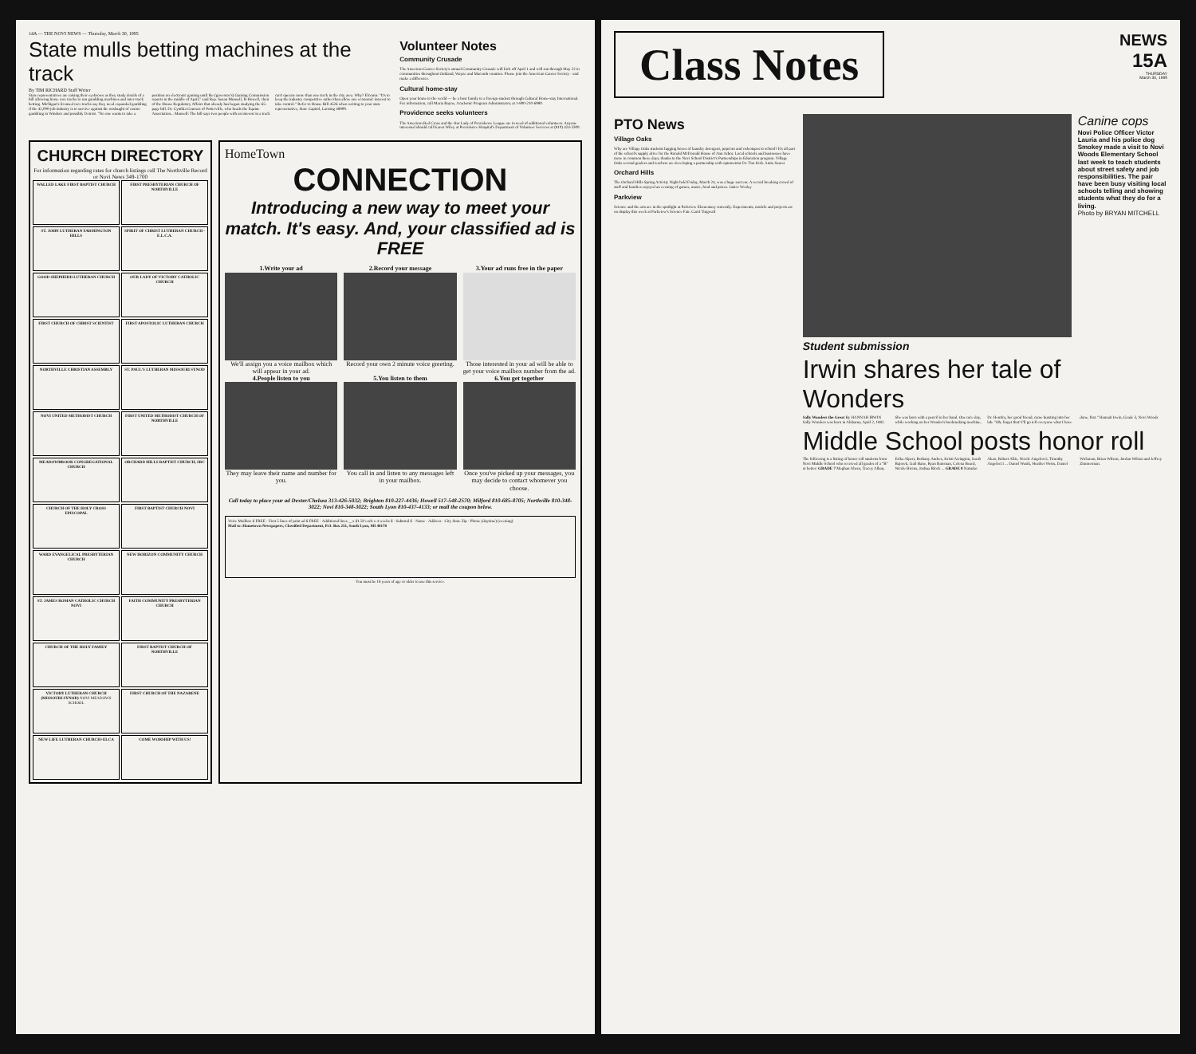14A — THE NOVI NEWS — Thursday, March 30, 1995
State mulls betting machines at the track
By TIM RICHARD Staff Writer
State representatives are raising their eyebrows as they study details of a bill allowing horse race tracks to run gambling machines and inter-track betting. Michigan's licensed race tracks say they need expanded gambling if the 42,000-job industry is to survive against the onslaught of casino gambling in Windsor and possibly Detroit. "No one wants to take a position on electronic gaming until the (governor's) Gaming Commission reports in the middle of April," said Rep. Susan Munsell, R-Howell, chair of the House Regulatory Affairs that already has begun studying the 65-page bill. Dr. Cynthia Coursen of Potterville, who heads the Equine Association... Munsell: The bill says two people with an interest in a track can't operate more than one track in the city area. Why? Elconin: "It's to keep the industry competitive rather than allow one economic interest to take control." Refer to House Bill 4526 when writing to your state representative, State Capitol, Lansing 48909.
Volunteer Notes
Community Crusade
The American Cancer Society's annual Community Crusade will kick off April 1 and will run through May 22 in communities throughout Oakland, Wayne and Macomb counties. Please join the American Cancer Society - and make a difference.
Cultural home-stay
Open your home to the world — be a host family to a foreign student through Cultural Home-stay International. For information, call Maria Bayne, Academic Program Administrator, at 1-800-210-6980.
Providence seeks volunteers
The American Red Cross and the Our Lady of Providence League are in need of additional volunteers. Anyone interested should call Karen Wiley at Providence Hospital's Department of Volunteer Services at (810) 424-3300.
CHURCH DIRECTORY
For information regarding rates for church listings call The Northville Record or Novi News 349-1700
WALLED LAKE FIRST BAPTIST CHURCH
FIRST PRESBYTERIAN CHURCH OF NORTHVILLE
ST. JOHN LUTHERAN FARMINGTON HILLS
SPIRIT OF CHRIST LUTHERAN CHURCH - E.L.C.A.
GOOD SHEPHERD LUTHERAN CHURCH
OUR LADY OF VICTORY CATHOLIC CHURCH
FIRST CHURCH OF CHRIST SCIENTIST
FIRST APOSTOLIC LUTHERAN CHURCH
NORTHVILLE CHRISTIAN ASSEMBLY
ST. PAUL'S LUTHERAN MISSOURI SYNOD
NOVI UNITED METHODIST CHURCH
FIRST UNITED METHODIST CHURCH OF NORTHVILLE
MEADOWBROOK CONGREGATIONAL CHURCH
ORCHARD HILLS BAPTIST CHURCH, SBC
CHURCH OF THE HOLY CROSS EPISCOPAL
FIRST BAPTIST CHURCH NOVI
WARD EVANGELICAL PRESBYTERIAN CHURCH
NEW HORIZON COMMUNITY CHURCH
ST. JAMES ROMAN CATHOLIC CHURCH NOVI
FAITH COMMUNITY PRESBYTERIAN CHURCH
CHURCH OF THE HOLY FAMILY
FIRST BAPTIST CHURCH OF NORTHVILLE
VICTORY LUTHERAN CHURCH (MISSOURI SYNOD) NOVI MEADOWS SCHOOL
FIRST CHURCH OF THE NAZARENE
NEW LIFE LUTHERAN CHURCH+ELCA
COME WORSHIP WITH US!
HomeTown
CONNECTION
Introducing a new way to meet your match. It's easy. And, your classified ad is FREE
1.Write your ad
We'll assign you a voice mailbox which will appear in your ad.
2.Record your message
Record your own 2 minute voice greeting.
3.Your ad runs free in the paper
Those interested in your ad will be able to get your voice mailbox number from the ad.
4.People listen to you
They may leave their name and number for you.
5.You listen to them
You call in and listen to any messages left in your mailbox.
6.You get together
Once you've picked up your messages, you may decide to contact whomever you choose.
Call today to place your ad Dexter/Chelsea 313-426-5032; Brighton 810-227-4436; Howell 517-548-2570; Milford 810-685-8705; Northville 810-348-3022; Novi 810-348-3022; South Lyon 810-437-4133; or mail the coupon below.
Voice Mailbox $ FREE · First 5 lines of print ad $ FREE · Additional lines __x $1.50 each x 4 weeks $ · Subtotal $ · Name · Address · City State Zip · Phone (daytime) (evening)
Mail to: Hometown Newspapers, Classified Department, P.O. Box 251, South Lyon, MI 48178
You must be 18 years of age or older to use this service.
Class Notes
NEWS
15A
THURSDAY
March 30, 1995
PTO News
Village Oaks
Why are Village Oaks students lugging boxes of laundry detergent, popcorn and videotapes to school? It's all part of the school's supply drive for the Ronald McDonald House of Ann Arbor. Local schools and businesses have more in common these days, thanks to the Novi School District's Partnerships in Education program. Village Oaks second graders and teachers are developing a partnership with optometrist Dr. Tim Kirk. Anita Saurer
Orchard Hills
The Orchard Hills Spring Activity Night held Friday, March 24, was a huge success. A record breaking crowd of staff and families enjoyed an evening of games, music, food and prizes. Janice Wesley
Parkview
Science and the arts are in the spotlight at Parkview Elementary currently. Experiments, models and projects are on display this week at Parkview's Science Fair. Carol Tingwall
Canine cops
Novi Police Officer Victor Lauria and his police dog Smokey made a visit to Novi Woods Elementary School last week to teach students about street safety and job responsibilities. The pair have been busy visiting local schools telling and showing students what they do for a living.
Photo by BRYAN MITCHELL
Student submission
Irwin shares her tale of Wonders
Sally Wonders the Great By HANNAH IRWIN
Sally Wonders was born in Alabama, April 2, 1882. She was born with a pencil in her hand. One nice day, while working on her Wonder's bookmaking machine, Dr. Hemfry, her good friend, came bursting into her lab. "Oh, forget that! I'll go tell everyone what I have done, first." Hannah Irwin, Grade 3, Novi Woods
Middle School posts honor roll
The following is a listing of honor roll students from Novi Middle School who received all grades of a "B" or better: GRADE 7 Meghan Ahern, Tracey Alban, Erika Alpert, Bethany Andres, Kristi Arrington, Sarah Bajorek, Gail Bane, Ryan Bateman, Celena Beard, Nicole Bivins, Joshua Block ... GRADE 8 Natsuko Akao, Robert Allie, Nicole Angelocci, Timothy Angelocci ... Daniel Wasik, Heather Weiss, Daniel Wickman, Brian Wilson, Jordan Wilson and Jeffrey Zimmerman.